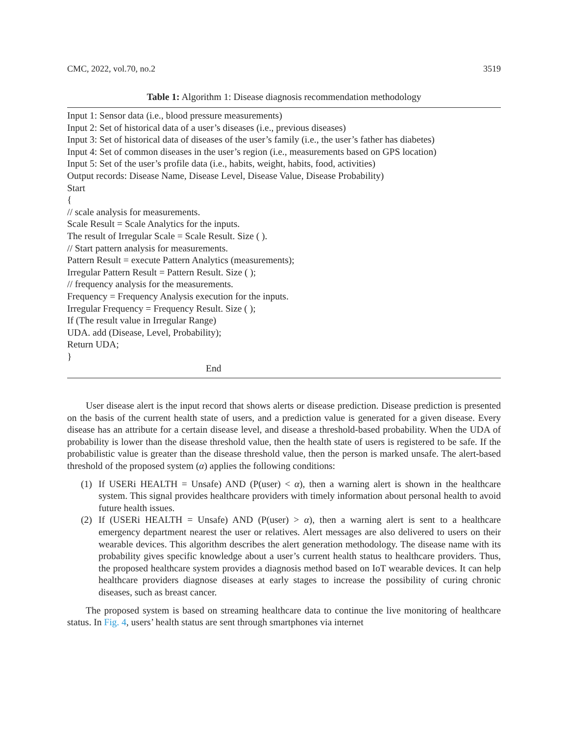CMC, 2022, vol.70, no.2 3519
Table 1: Algorithm 1: Disease diagnosis recommendation methodology
| Input 1: Sensor data (i.e., blood pressure measurements) Input 2: Set of historical data of a user’s diseases (i.e., previous diseases) Input 3: Set of historical data of diseases of the user’s family (i.e., the user’s father has diabetes) Input 4: Set of common diseases in the user’s region (i.e., measurements based on GPS location) Input 5: Set of the user’s profile data (i.e., habits, weight, habits, food, activities) Output records: Disease Name, Disease Level, Disease Value, Disease Probability) Start { // scale analysis for measurements. Scale Result = Scale Analytics for the inputs. The result of Irregular Scale = Scale Result. Size ( ). // Start pattern analysis for measurements. Pattern Result = execute Pattern Analytics (measurements); Irregular Pattern Result = Pattern Result. Size ( ); // frequency analysis for the measurements. Frequency = Frequency Analysis execution for the inputs. Irregular Frequency = Frequency Result. Size ( ); If (The result value in Irregular Range) UDA. add (Disease, Level, Probability); Return UDA; } End |
User disease alert is the input record that shows alerts or disease prediction. Disease prediction is presented on the basis of the current health state of users, and a prediction value is generated for a given disease. Every disease has an attribute for a certain disease level, and disease a threshold-based probability. When the UDA of probability is lower than the disease threshold value, then the health state of users is registered to be safe. If the probabilistic value is greater than the disease threshold value, then the person is marked unsafe. The alert-based threshold of the proposed system (α) applies the following conditions:
(1) If USERi HEALTH = Unsafe) AND (P(user) < α), then a warning alert is shown in the healthcare system. This signal provides healthcare providers with timely information about personal health to avoid future health issues.
(2) If (USERi HEALTH = Unsafe) AND (P(user) > α), then a warning alert is sent to a healthcare emergency department nearest the user or relatives. Alert messages are also delivered to users on their wearable devices. This algorithm describes the alert generation methodology. The disease name with its probability gives specific knowledge about a user’s current health status to healthcare providers. Thus, the proposed healthcare system provides a diagnosis method based on IoT wearable devices. It can help healthcare providers diagnose diseases at early stages to increase the possibility of curing chronic diseases, such as breast cancer.
The proposed system is based on streaming healthcare data to continue the live monitoring of healthcare status. In Fig. 4, users’ health status are sent through smartphones via internet